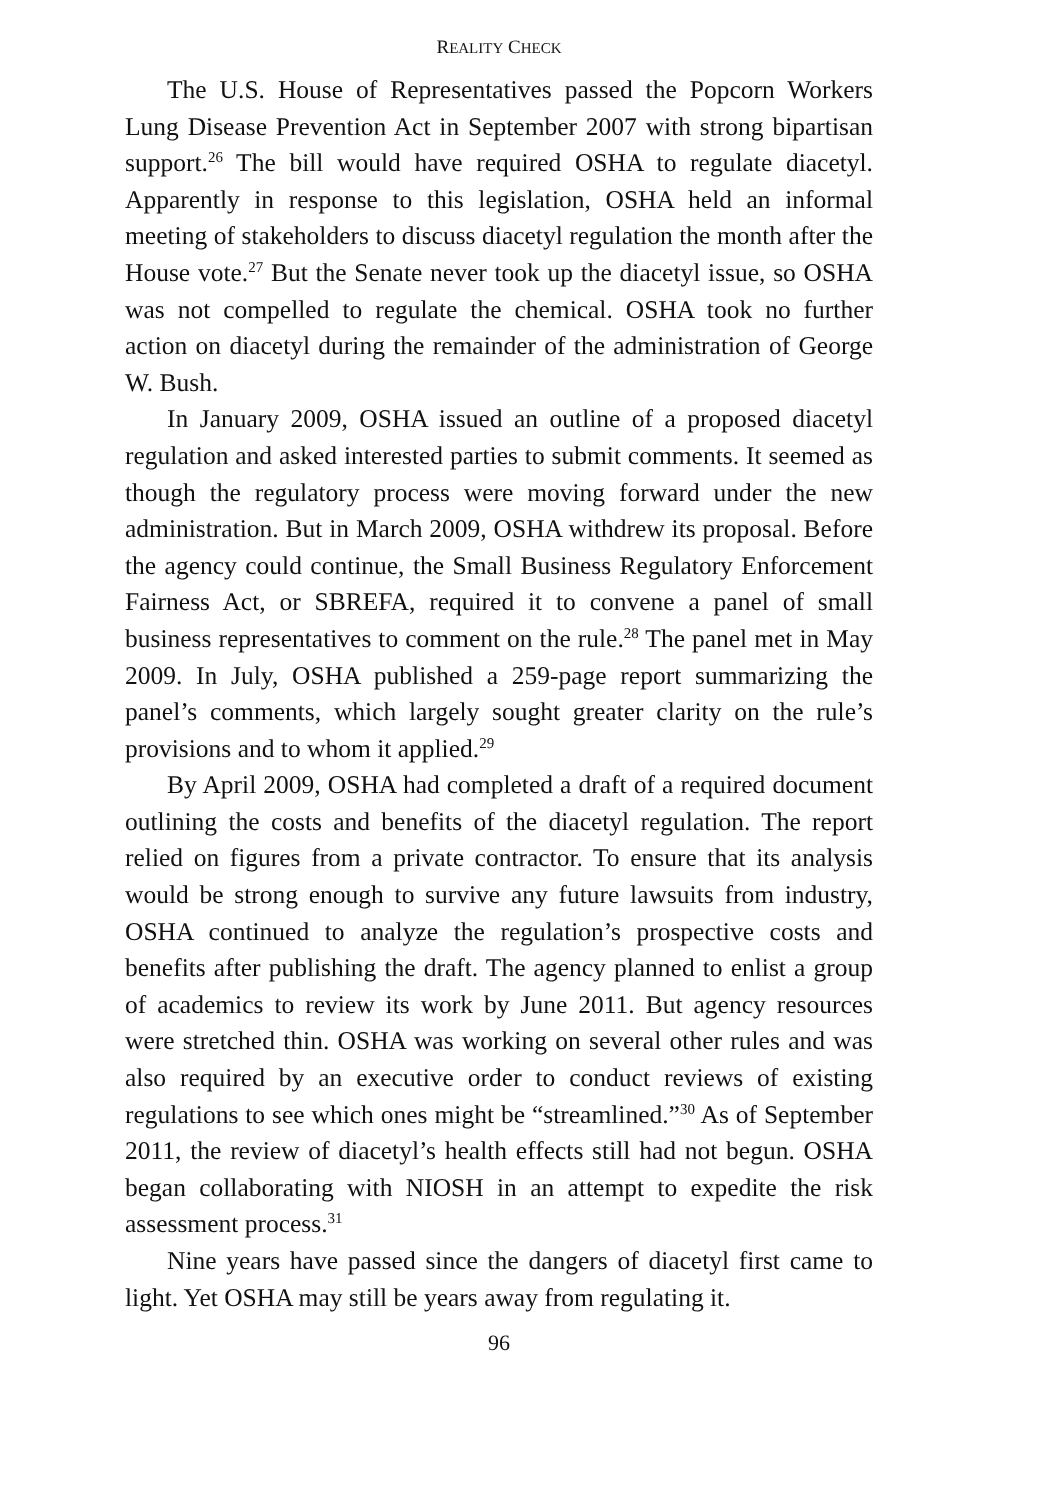REALITY CHECK
The U.S. House of Representatives passed the Popcorn Workers Lung Disease Prevention Act in September 2007 with strong bipartisan support.<sup>26</sup> The bill would have required OSHA to regulate diacetyl. Apparently in response to this legislation, OSHA held an informal meeting of stakeholders to discuss diacetyl regulation the month after the House vote.<sup>27</sup> But the Senate never took up the diacetyl issue, so OSHA was not compelled to regulate the chemical. OSHA took no further action on diacetyl during the remainder of the administration of George W. Bush.
In January 2009, OSHA issued an outline of a proposed diacetyl regulation and asked interested parties to submit comments. It seemed as though the regulatory process were moving forward under the new administration. But in March 2009, OSHA withdrew its proposal. Before the agency could continue, the Small Business Regulatory Enforcement Fairness Act, or SBREFA, required it to convene a panel of small business representatives to comment on the rule.<sup>28</sup> The panel met in May 2009. In July, OSHA published a 259-page report summarizing the panel’s comments, which largely sought greater clarity on the rule’s provisions and to whom it applied.<sup>29</sup>
By April 2009, OSHA had completed a draft of a required document outlining the costs and benefits of the diacetyl regulation. The report relied on figures from a private contractor. To ensure that its analysis would be strong enough to survive any future lawsuits from industry, OSHA continued to analyze the regulation’s prospective costs and benefits after publishing the draft. The agency planned to enlist a group of academics to review its work by June 2011. But agency resources were stretched thin. OSHA was working on several other rules and was also required by an executive order to conduct reviews of existing regulations to see which ones might be “streamlined.”<sup>30</sup> As of September 2011, the review of diacetyl’s health effects still had not begun. OSHA began collaborating with NIOSH in an attempt to expedite the risk assessment process.<sup>31</sup>
Nine years have passed since the dangers of diacetyl first came to light. Yet OSHA may still be years away from regulating it.
96